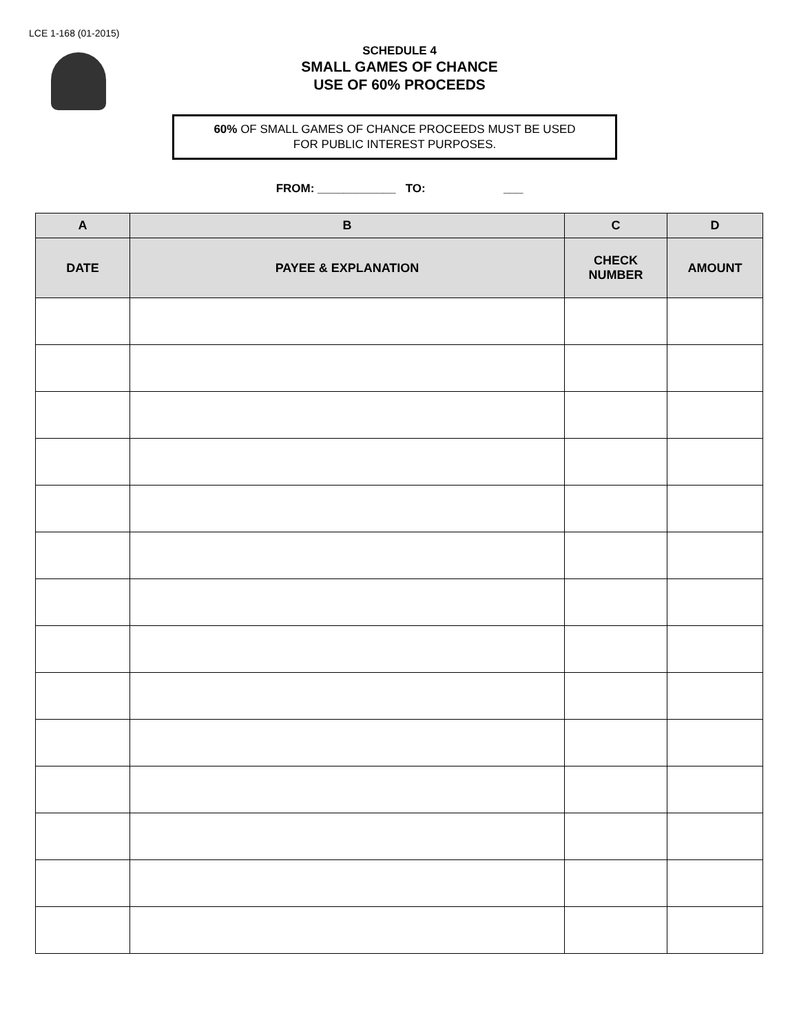LCE 1-168 (01-2015)
SCHEDULE 4
SMALL GAMES OF CHANCE
USE OF 60% PROCEEDS
60% OF SMALL GAMES OF CHANCE PROCEEDS MUST BE USED
FOR PUBLIC INTEREST PURPOSES.
FROM: ____________ TO: ___
| A | B | C | D |
| --- | --- | --- | --- |
| DATE | PAYEE & EXPLANATION | CHECK NUMBER | AMOUNT |